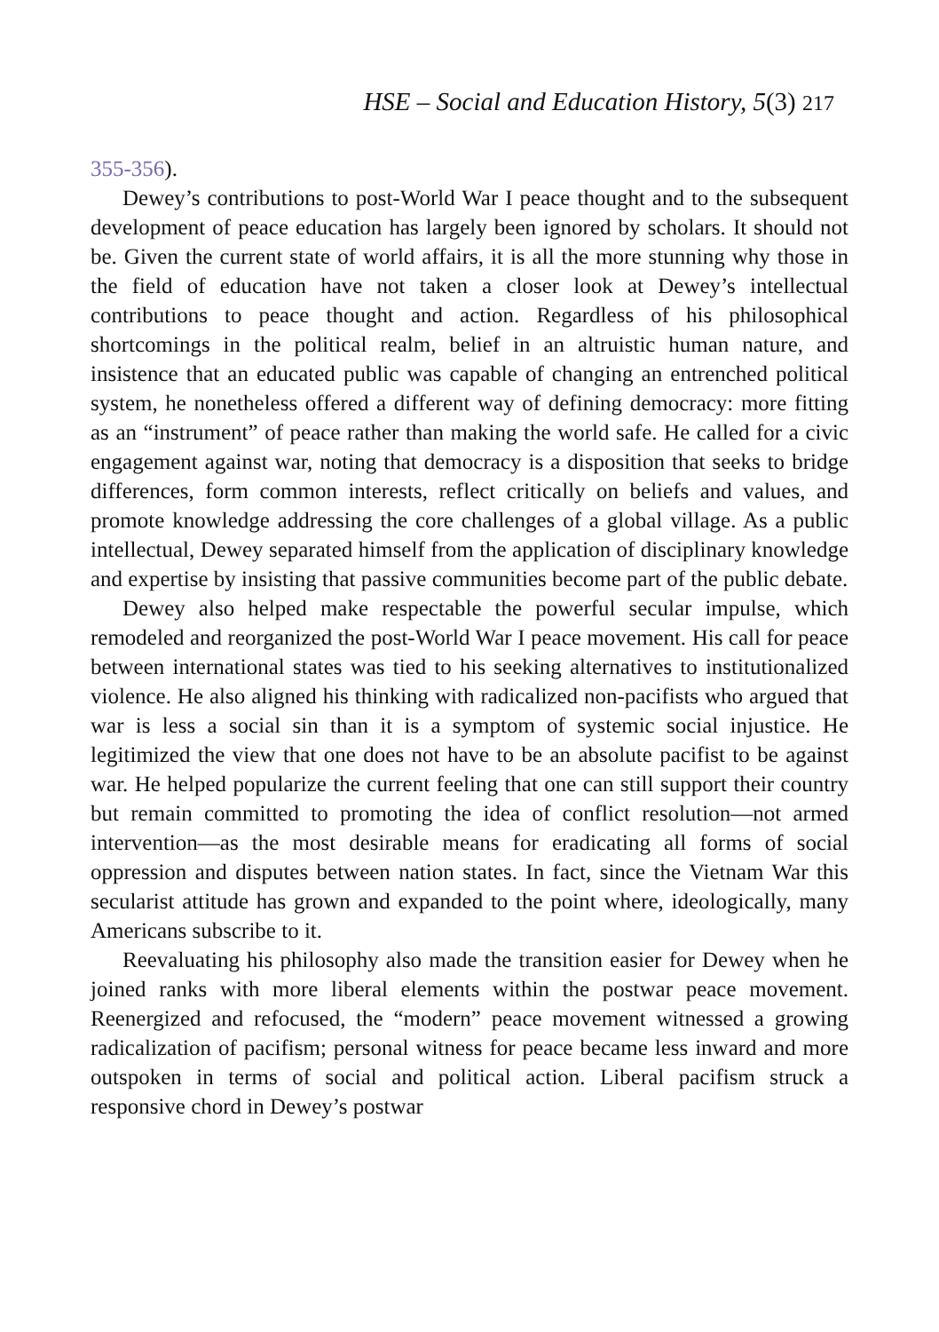HSE – Social and Education History, 5(3) 217
355-356).
Dewey’s contributions to post-World War I peace thought and to the subsequent development of peace education has largely been ignored by scholars. It should not be. Given the current state of world affairs, it is all the more stunning why those in the field of education have not taken a closer look at Dewey’s intellectual contributions to peace thought and action. Regardless of his philosophical shortcomings in the political realm, belief in an altruistic human nature, and insistence that an educated public was capable of changing an entrenched political system, he nonetheless offered a different way of defining democracy: more fitting as an “instrument” of peace rather than making the world safe. He called for a civic engagement against war, noting that democracy is a disposition that seeks to bridge differences, form common interests, reflect critically on beliefs and values, and promote knowledge addressing the core challenges of a global village. As a public intellectual, Dewey separated himself from the application of disciplinary knowledge and expertise by insisting that passive communities become part of the public debate.
Dewey also helped make respectable the powerful secular impulse, which remodeled and reorganized the post-World War I peace movement. His call for peace between international states was tied to his seeking alternatives to institutionalized violence. He also aligned his thinking with radicalized non-pacifists who argued that war is less a social sin than it is a symptom of systemic social injustice. He legitimized the view that one does not have to be an absolute pacifist to be against war. He helped popularize the current feeling that one can still support their country but remain committed to promoting the idea of conflict resolution—not armed intervention—as the most desirable means for eradicating all forms of social oppression and disputes between nation states. In fact, since the Vietnam War this secularist attitude has grown and expanded to the point where, ideologically, many Americans subscribe to it.
Reevaluating his philosophy also made the transition easier for Dewey when he joined ranks with more liberal elements within the postwar peace movement. Reenergized and refocused, the “modern” peace movement witnessed a growing radicalization of pacifism; personal witness for peace became less inward and more outspoken in terms of social and political action. Liberal pacifism struck a responsive chord in Dewey’s postwar